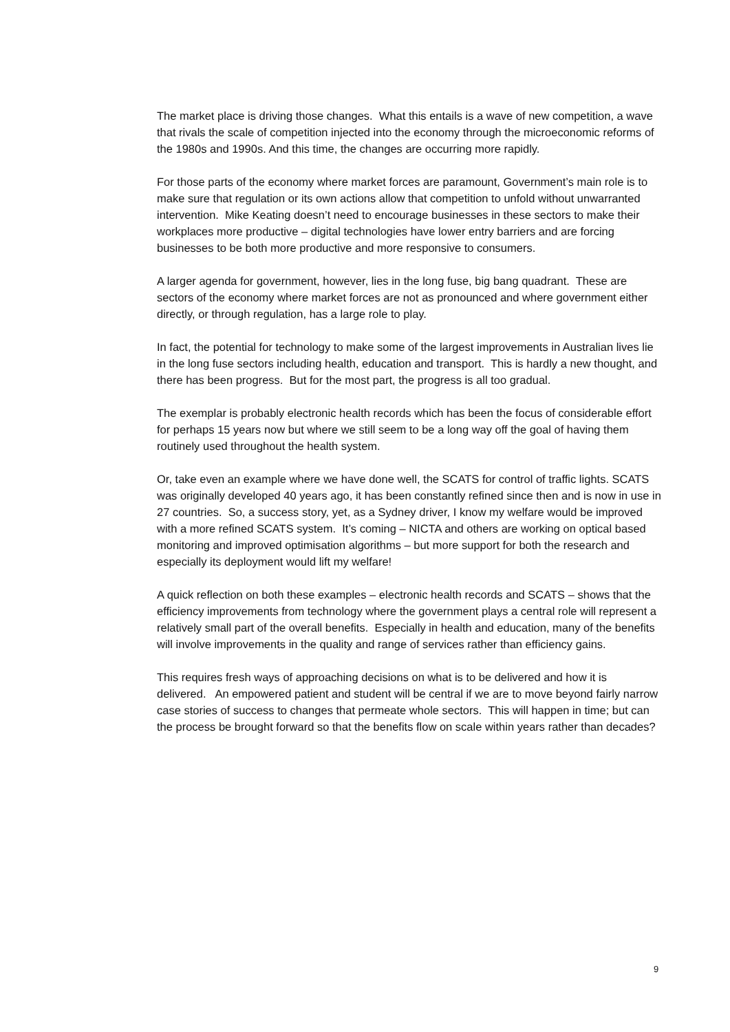The market place is driving those changes. What this entails is a wave of new competition, a wave that rivals the scale of competition injected into the economy through the microeconomic reforms of the 1980s and 1990s. And this time, the changes are occurring more rapidly.
For those parts of the economy where market forces are paramount, Government’s main role is to make sure that regulation or its own actions allow that competition to unfold without unwarranted intervention. Mike Keating doesn’t need to encourage businesses in these sectors to make their workplaces more productive – digital technologies have lower entry barriers and are forcing businesses to be both more productive and more responsive to consumers.
A larger agenda for government, however, lies in the long fuse, big bang quadrant. These are sectors of the economy where market forces are not as pronounced and where government either directly, or through regulation, has a large role to play.
In fact, the potential for technology to make some of the largest improvements in Australian lives lie in the long fuse sectors including health, education and transport. This is hardly a new thought, and there has been progress. But for the most part, the progress is all too gradual.
The exemplar is probably electronic health records which has been the focus of considerable effort for perhaps 15 years now but where we still seem to be a long way off the goal of having them routinely used throughout the health system.
Or, take even an example where we have done well, the SCATS for control of traffic lights. SCATS was originally developed 40 years ago, it has been constantly refined since then and is now in use in 27 countries. So, a success story, yet, as a Sydney driver, I know my welfare would be improved with a more refined SCATS system. It’s coming – NICTA and others are working on optical based monitoring and improved optimisation algorithms – but more support for both the research and especially its deployment would lift my welfare!
A quick reflection on both these examples – electronic health records and SCATS – shows that the efficiency improvements from technology where the government plays a central role will represent a relatively small part of the overall benefits. Especially in health and education, many of the benefits will involve improvements in the quality and range of services rather than efficiency gains.
This requires fresh ways of approaching decisions on what is to be delivered and how it is delivered. An empowered patient and student will be central if we are to move beyond fairly narrow case stories of success to changes that permeate whole sectors. This will happen in time; but can the process be brought forward so that the benefits flow on scale within years rather than decades?
9